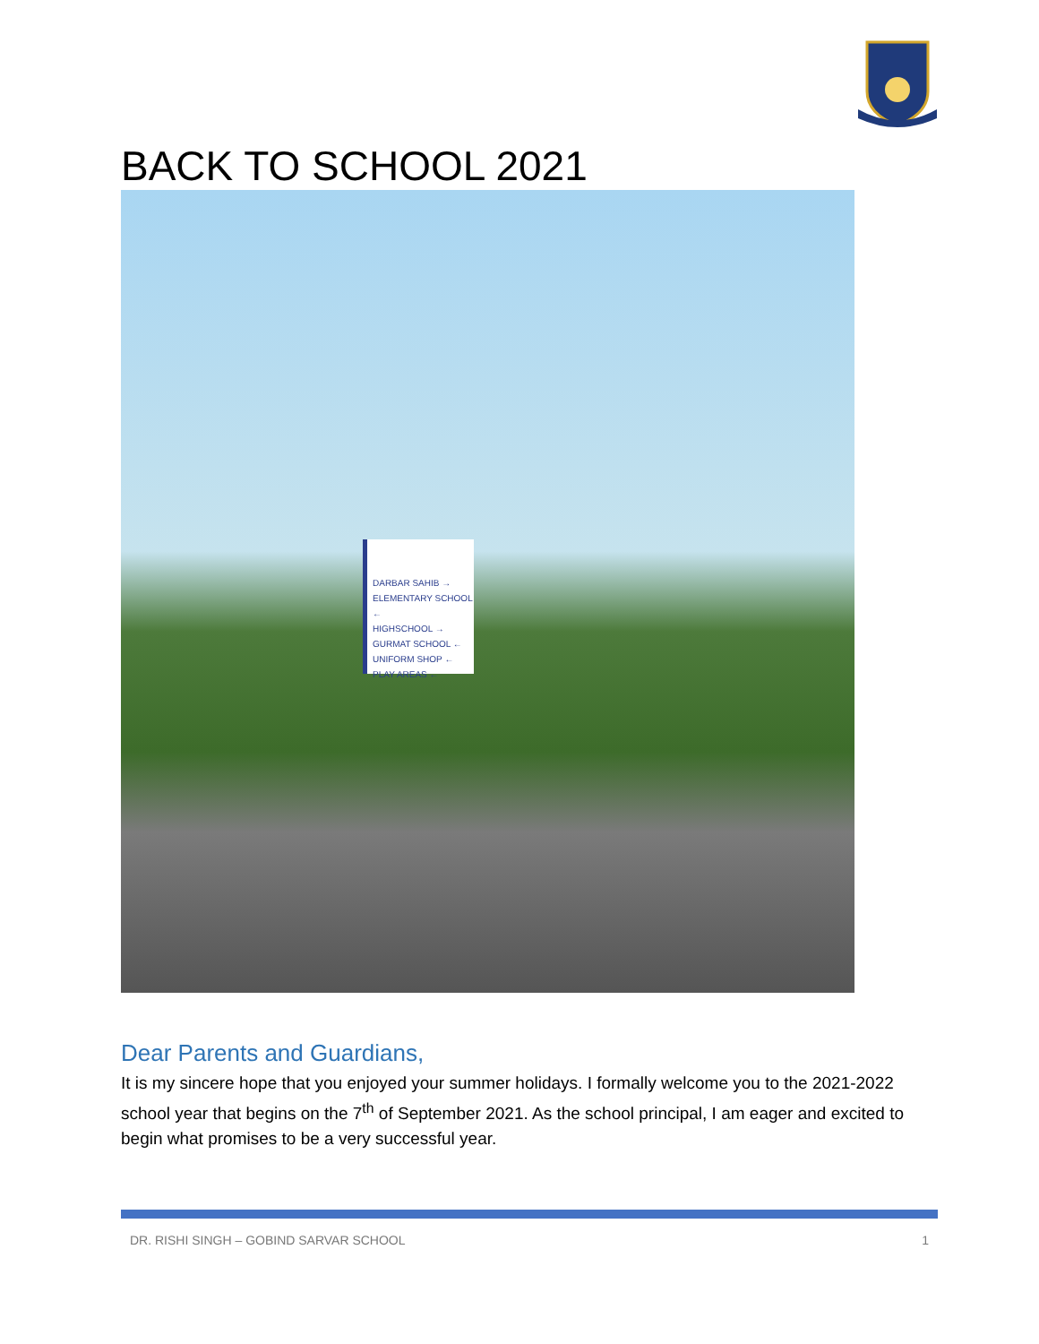BACK TO SCHOOL 2021
DARBAR SAHIB →
ELEMENTARY SCHOOL ←
HIGHSCHOOL →
GURMAT SCHOOL ←
UNIFORM SHOP ←
PLAY AREAS ←
Dear Parents and Guardians,
It is my sincere hope that you enjoyed your summer holidays. I formally welcome you to the 2021-2022 school year that begins on the 7<sup>th</sup> of September 2021. As the school principal, I am eager and excited to begin what promises to be a very successful year.
DR. RISHI SINGH – GOBIND SARVAR SCHOOL 1